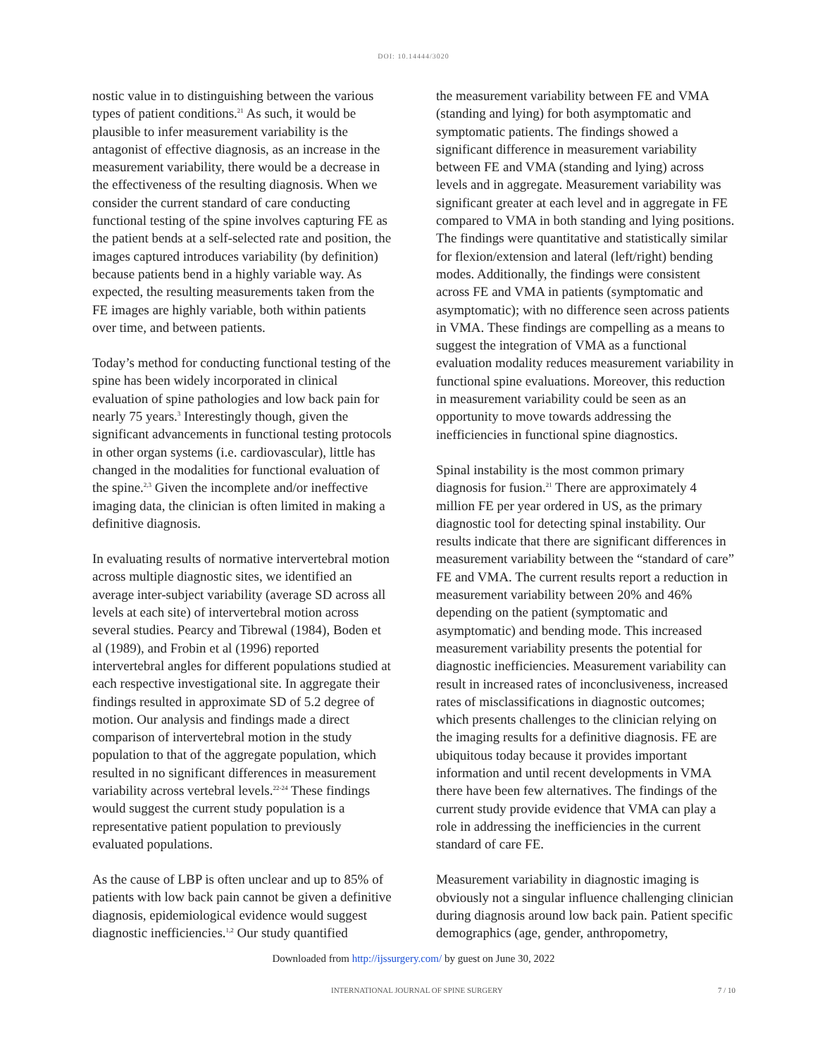DOI: 10.14444/3020
nostic value in to distinguishing between the various types of patient conditions.<sup>21</sup> As such, it would be plausible to infer measurement variability is the antagonist of effective diagnosis, as an increase in the measurement variability, there would be a decrease in the effectiveness of the resulting diagnosis. When we consider the current standard of care conducting functional testing of the spine involves capturing FE as the patient bends at a self-selected rate and position, the images captured introduces variability (by definition) because patients bend in a highly variable way. As expected, the resulting measurements taken from the FE images are highly variable, both within patients over time, and between patients.
Today’s method for conducting functional testing of the spine has been widely incorporated in clinical evaluation of spine pathologies and low back pain for nearly 75 years.<sup>3</sup> Interestingly though, given the significant advancements in functional testing protocols in other organ systems (i.e. cardiovascular), little has changed in the modalities for functional evaluation of the spine.<sup>2,3</sup> Given the incomplete and/or ineffective imaging data, the clinician is often limited in making a definitive diagnosis.
In evaluating results of normative intervertebral motion across multiple diagnostic sites, we identified an average inter-subject variability (average SD across all levels at each site) of intervertebral motion across several studies. Pearcy and Tibrewal (1984), Boden et al (1989), and Frobin et al (1996) reported intervertebral angles for different populations studied at each respective investigational site. In aggregate their findings resulted in approximate SD of 5.2 degree of motion. Our analysis and findings made a direct comparison of intervertebral motion in the study population to that of the aggregate population, which resulted in no significant differences in measurement variability across vertebral levels.<sup>22-24</sup> These findings would suggest the current study population is a representative patient population to previously evaluated populations.
As the cause of LBP is often unclear and up to 85% of patients with low back pain cannot be given a definitive diagnosis, epidemiological evidence would suggest diagnostic inefficiencies.<sup>1,2</sup> Our study quantified
the measurement variability between FE and VMA (standing and lying) for both asymptomatic and symptomatic patients. The findings showed a significant difference in measurement variability between FE and VMA (standing and lying) across levels and in aggregate. Measurement variability was significant greater at each level and in aggregate in FE compared to VMA in both standing and lying positions. The findings were quantitative and statistically similar for flexion/extension and lateral (left/right) bending modes. Additionally, the findings were consistent across FE and VMA in patients (symptomatic and asymptomatic); with no difference seen across patients in VMA. These findings are compelling as a means to suggest the integration of VMA as a functional evaluation modality reduces measurement variability in functional spine evaluations. Moreover, this reduction in measurement variability could be seen as an opportunity to move towards addressing the inefficiencies in functional spine diagnostics.
Spinal instability is the most common primary diagnosis for fusion.<sup>21</sup> There are approximately 4 million FE per year ordered in US, as the primary diagnostic tool for detecting spinal instability. Our results indicate that there are significant differences in measurement variability between the “standard of care” FE and VMA. The current results report a reduction in measurement variability between 20% and 46% depending on the patient (symptomatic and asymptomatic) and bending mode. This increased measurement variability presents the potential for diagnostic inefficiencies. Measurement variability can result in increased rates of inconclusiveness, increased rates of misclassifications in diagnostic outcomes; which presents challenges to the clinician relying on the imaging results for a definitive diagnosis. FE are ubiquitous today because it provides important information and until recent developments in VMA there have been few alternatives. The findings of the current study provide evidence that VMA can play a role in addressing the inefficiencies in the current standard of care FE.
Measurement variability in diagnostic imaging is obviously not a singular influence challenging clinician during diagnosis around low back pain. Patient specific demographics (age, gender, anthropometry,
Downloaded from http://ijssurgery.com/ by guest on June 30, 2022
INTERNATIONAL JOURNAL OF SPINE SURGERY 7 / 10